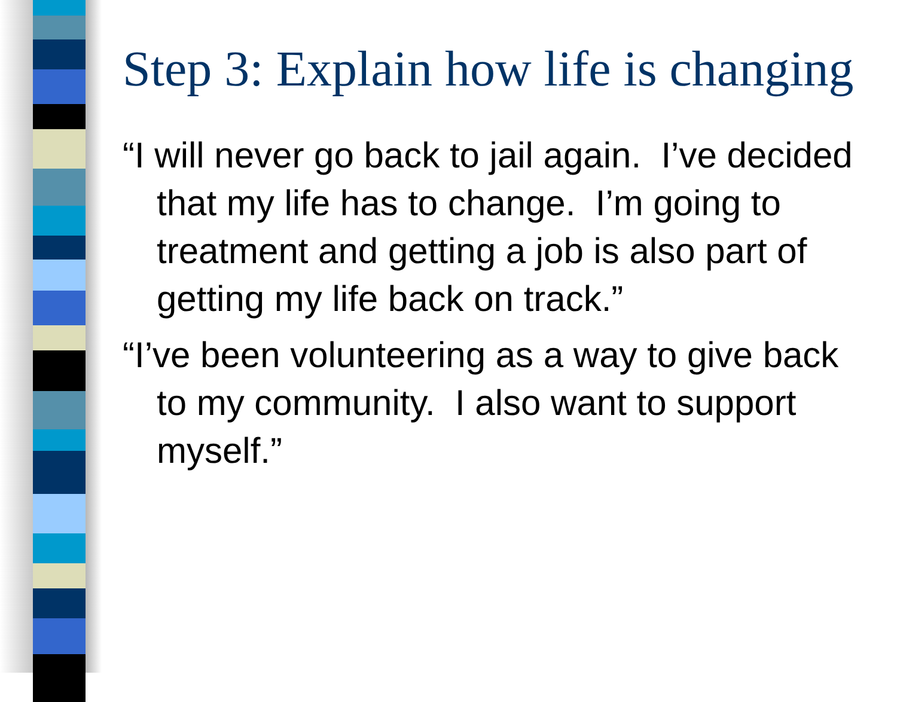Step 3: Explain how life is changing
“I will never go back to jail again. I’ve decided that my life has to change. I’m going to treatment and getting a job is also part of getting my life back on track.”
“I’ve been volunteering as a way to give back to my community. I also want to support myself.”